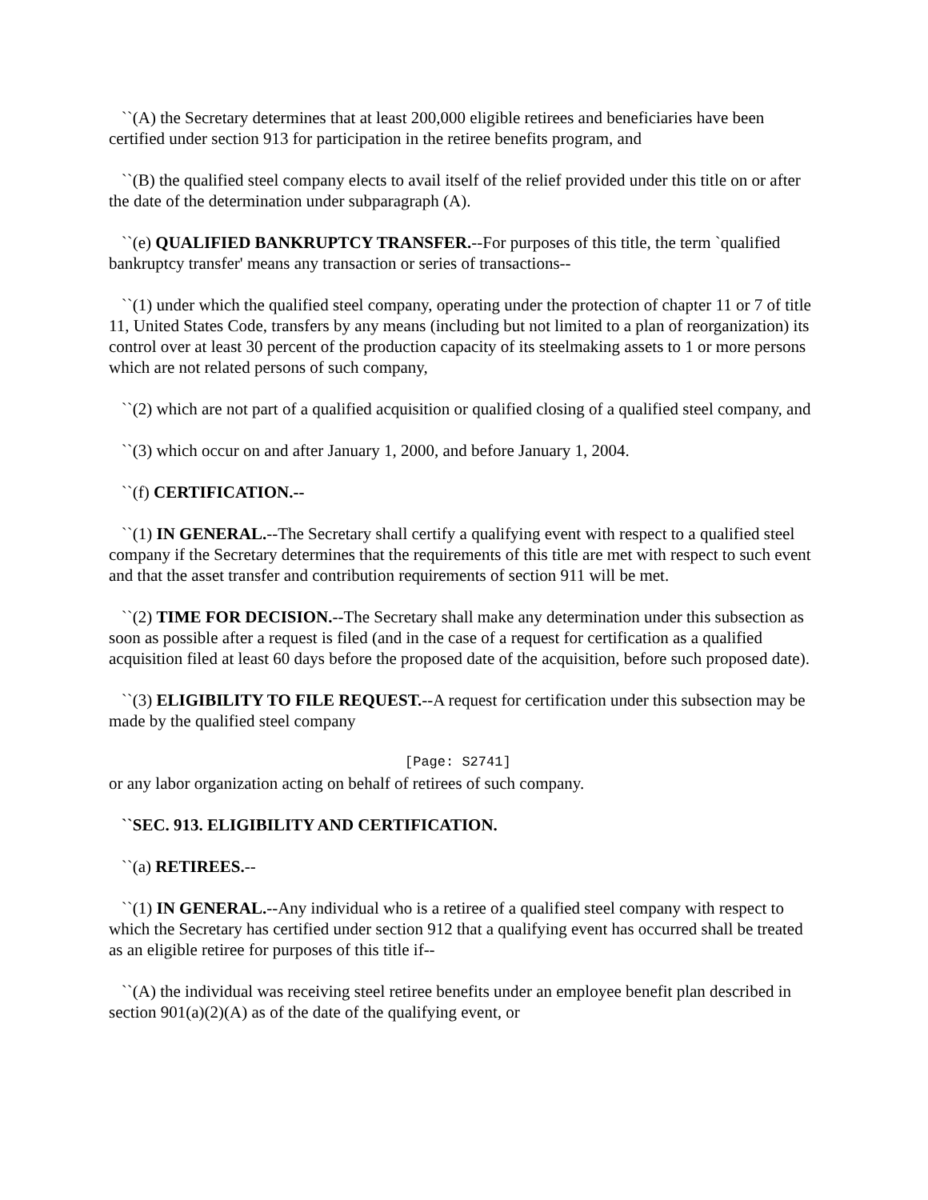``(A) the Secretary determines that at least 200,000 eligible retirees and beneficiaries have been certified under section 913 for participation in the retiree benefits program, and
``(B) the qualified steel company elects to avail itself of the relief provided under this title on or after the date of the determination under subparagraph (A).
``(e) QUALIFIED BANKRUPTCY TRANSFER.--For purposes of this title, the term `qualified bankruptcy transfer' means any transaction or series of transactions--
``(1) under which the qualified steel company, operating under the protection of chapter 11 or 7 of title 11, United States Code, transfers by any means (including but not limited to a plan of reorganization) its control over at least 30 percent of the production capacity of its steelmaking assets to 1 or more persons which are not related persons of such company,
``(2) which are not part of a qualified acquisition or qualified closing of a qualified steel company, and
``(3) which occur on and after January 1, 2000, and before January 1, 2004.
``(f) CERTIFICATION.--
``(1) IN GENERAL.--The Secretary shall certify a qualifying event with respect to a qualified steel company if the Secretary determines that the requirements of this title are met with respect to such event and that the asset transfer and contribution requirements of section 911 will be met.
``(2) TIME FOR DECISION.--The Secretary shall make any determination under this subsection as soon as possible after a request is filed (and in the case of a request for certification as a qualified acquisition filed at least 60 days before the proposed date of the acquisition, before such proposed date).
``(3) ELIGIBILITY TO FILE REQUEST.--A request for certification under this subsection may be made by the qualified steel company
[Page: S2741]
or any labor organization acting on behalf of retirees of such company.
``SEC. 913. ELIGIBILITY AND CERTIFICATION.
``(a) RETIREES.--
``(1) IN GENERAL.--Any individual who is a retiree of a qualified steel company with respect to which the Secretary has certified under section 912 that a qualifying event has occurred shall be treated as an eligible retiree for purposes of this title if--
``(A) the individual was receiving steel retiree benefits under an employee benefit plan described in section 901(a)(2)(A) as of the date of the qualifying event, or